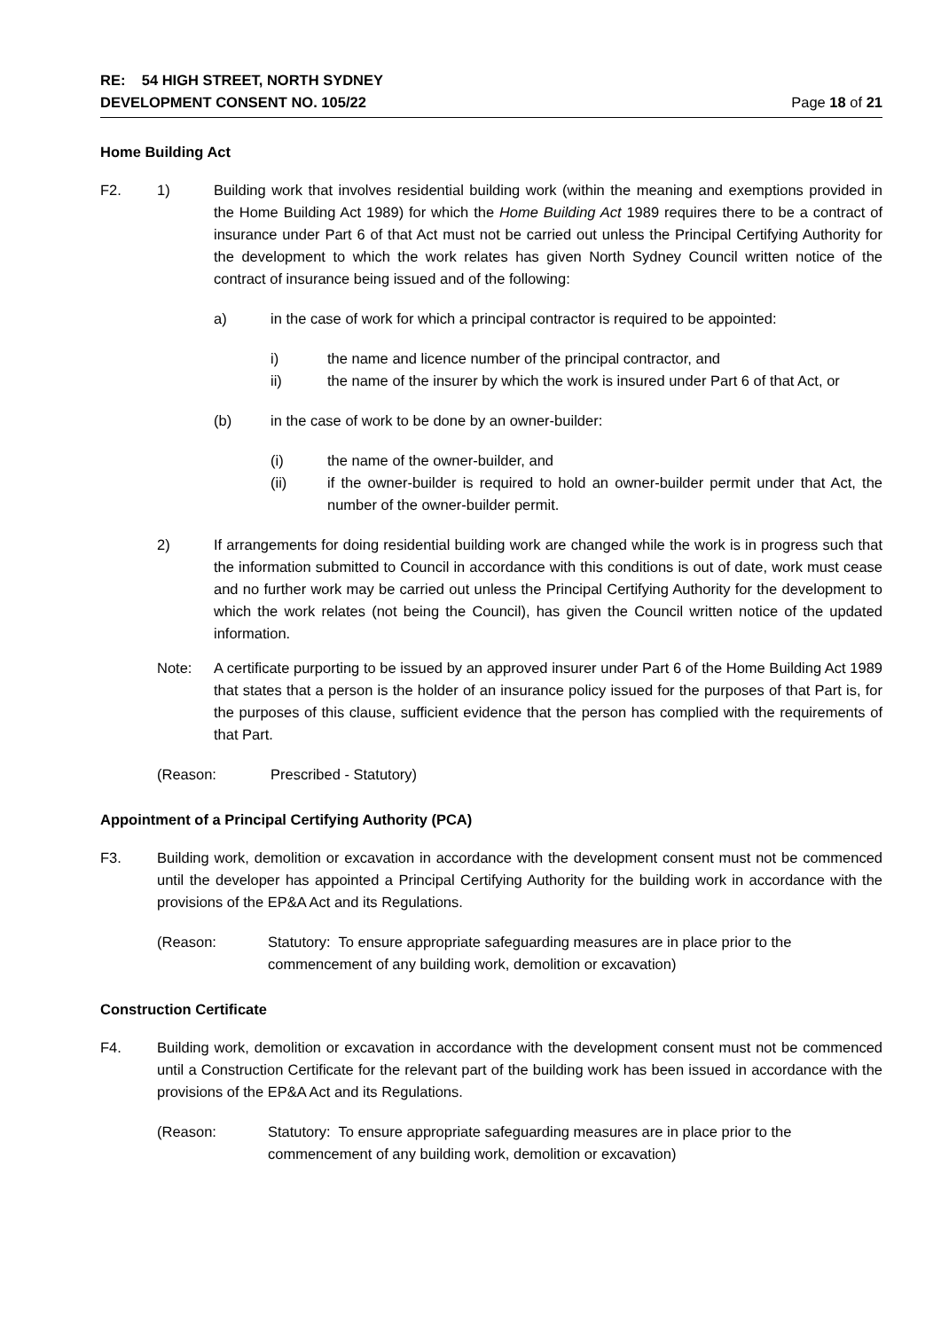RE: 54 HIGH STREET, NORTH SYDNEY
DEVELOPMENT CONSENT NO. 105/22 Page 18 of 21
Home Building Act
F2. 1) Building work that involves residential building work (within the meaning and exemptions provided in the Home Building Act 1989) for which the Home Building Act 1989 requires there to be a contract of insurance under Part 6 of that Act must not be carried out unless the Principal Certifying Authority for the development to which the work relates has given North Sydney Council written notice of the contract of insurance being issued and of the following:
a) in the case of work for which a principal contractor is required to be appointed:
i) the name and licence number of the principal contractor, and
ii) the name of the insurer by which the work is insured under Part 6 of that Act, or
(b) in the case of work to be done by an owner-builder:
(i) the name of the owner-builder, and
(ii) if the owner-builder is required to hold an owner-builder permit under that Act, the number of the owner-builder permit.
2) If arrangements for doing residential building work are changed while the work is in progress such that the information submitted to Council in accordance with this conditions is out of date, work must cease and no further work may be carried out unless the Principal Certifying Authority for the development to which the work relates (not being the Council), has given the Council written notice of the updated information.
Note: A certificate purporting to be issued by an approved insurer under Part 6 of the Home Building Act 1989 that states that a person is the holder of an insurance policy issued for the purposes of that Part is, for the purposes of this clause, sufficient evidence that the person has complied with the requirements of that Part.
(Reason: Prescribed - Statutory)
Appointment of a Principal Certifying Authority (PCA)
F3. Building work, demolition or excavation in accordance with the development consent must not be commenced until the developer has appointed a Principal Certifying Authority for the building work in accordance with the provisions of the EP&A Act and its Regulations.
(Reason: Statutory: To ensure appropriate safeguarding measures are in place prior to the commencement of any building work, demolition or excavation)
Construction Certificate
F4. Building work, demolition or excavation in accordance with the development consent must not be commenced until a Construction Certificate for the relevant part of the building work has been issued in accordance with the provisions of the EP&A Act and its Regulations.
(Reason: Statutory: To ensure appropriate safeguarding measures are in place prior to the commencement of any building work, demolition or excavation)